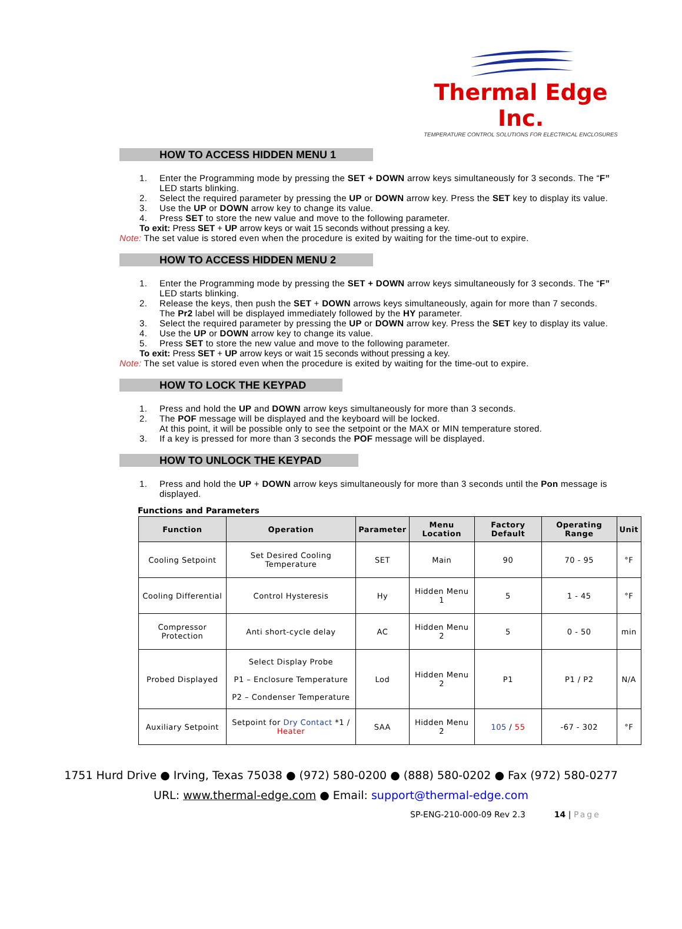Thermal Edge Inc.
TEMPERATURE CONTROL SOLUTIONS FOR ELECTRICAL ENCLOSURES
HOW TO ACCESS HIDDEN MENU 1
1. Enter the Programming mode by pressing the SET + DOWN arrow keys simultaneously for 3 seconds. The “F” LED starts blinking.
2. Select the required parameter by pressing the UP or DOWN arrow key. Press the SET key to display its value.
3. Use the UP or DOWN arrow key to change its value.
4. Press SET to store the new value and move to the following parameter.
To exit: Press SET + UP arrow keys or wait 15 seconds without pressing a key.
Note: The set value is stored even when the procedure is exited by waiting for the time-out to expire.
HOW TO ACCESS HIDDEN MENU 2
1. Enter the Programming mode by pressing the SET + DOWN arrow keys simultaneously for 3 seconds. The “F” LED starts blinking.
2. Release the keys, then push the SET + DOWN arrows keys simultaneously, again for more than 7 seconds.
The Pr2 label will be displayed immediately followed by the HY parameter.
3. Select the required parameter by pressing the UP or DOWN arrow key. Press the SET key to display its value.
4. Use the UP or DOWN arrow key to change its value.
5. Press SET to store the new value and move to the following parameter.
To exit: Press SET + UP arrow keys or wait 15 seconds without pressing a key.
Note: The set value is stored even when the procedure is exited by waiting for the time-out to expire.
HOW TO LOCK THE KEYPAD
1. Press and hold the UP and DOWN arrow keys simultaneously for more than 3 seconds.
2. The POF message will be displayed and the keyboard will be locked.
At this point, it will be possible only to see the setpoint or the MAX or MIN temperature stored.
3. If a key is pressed for more than 3 seconds the POF message will be displayed.
HOW TO UNLOCK THE KEYPAD
1. Press and hold the UP + DOWN arrow keys simultaneously for more than 3 seconds until the Pon message is displayed.
Functions and Parameters
| Function | Operation | Parameter | Menu Location | Factory Default | Operating Range | Unit |
| --- | --- | --- | --- | --- | --- | --- |
| Cooling Setpoint | Set Desired Cooling Temperature | SET | Main | 90 | 70 - 95 | °F |
| Cooling Differential | Control Hysteresis | Hy | Hidden Menu 1 | 5 | 1 - 45 | °F |
| Compressor Protection | Anti short-cycle delay | AC | Hidden Menu 2 | 5 | 0 - 50 | min |
| Probed Displayed | Select Display Probe P1 – Enclosure Temperature P2 – Condenser Temperature | Lod | Hidden Menu 2 | P1 | P1 / P2 | N/A |
| Auxiliary Setpoint | Setpoint for Dry Contact *1 / Heater | SAA | Hidden Menu 2 | 105 / 55 | -67 - 302 | °F |
1751 Hurd Drive ● Irving, Texas 75038 ● (972) 580-0200 ● (888) 580-0202 ● Fax (972) 580-0277
URL: www.thermal-edge.com ● Email: support@thermal-edge.com
SP-ENG-210-000-09 Rev 2.3 14 | Page